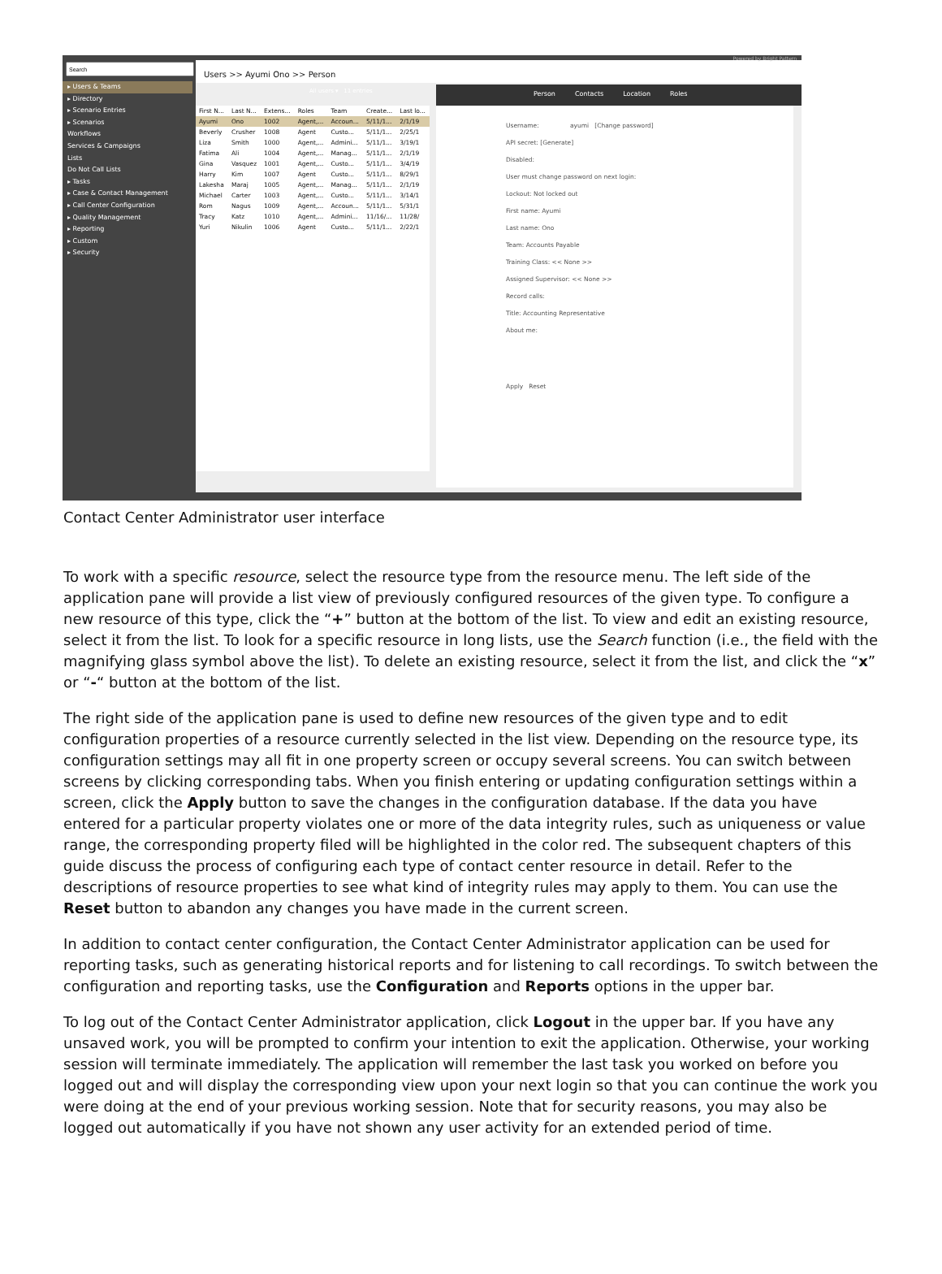▸ Users & Teams
▸ Directory
▸ Scenario Entries
▸ Scenarios
Workflows
Services & Campaigns
Lists
Do Not Call Lists
▸ Tasks
▸ Case & Contact Management
▸ Call Center Configuration
▸ Quality Management
▸ Reporting
▸ Custom
▸ Security
Powered by Bright Pattern
Users >> Ayumi Ono >> Person
All users ▾ 11 entries Person Contacts Location Roles
| First N... | Last N... | Extens... | Roles | Team | Create... | Last lo... |
| --- | --- | --- | --- | --- | --- | --- |
| Ayumi | Ono | 1002 | Agent,... | Accoun... | 5/11/1... | 2/1/19 |
| Beverly | Crusher | 1008 | Agent | Custo... | 5/11/1... | 2/25/1 |
| Liza | Smith | 1000 | Agent,... | Admini... | 5/11/1... | 3/19/1 |
| Fatima | Ali | 1004 | Agent,... | Manag... | 5/11/1... | 2/1/19 |
| Gina | Vasquez | 1001 | Agent,... | Custo... | 5/11/1... | 3/4/19 |
| Harry | Kim | 1007 | Agent | Custo... | 5/11/1... | 8/29/1 |
| Lakesha | Maraj | 1005 | Agent,... | Manag... | 5/11/1... | 2/1/19 |
| Michael | Carter | 1003 | Agent,... | Custo... | 5/11/1... | 3/14/1 |
| Rom | Nagus | 1009 | Agent,... | Accoun... | 5/11/1... | 5/31/1 |
| Tracy | Katz | 1010 | Agent,... | Admini... | 11/16/... | 11/28/ |
| Yuri | Nikulin | 1006 | Agent | Custo... | 5/11/1... | 2/22/1 |
Username: ayumi [Change password]
API secret: [Generate]
Disabled:
User must change password on next login:
Lockout: Not locked out
First name: Ayumi
Last name: Ono
Team: Accounts Payable
Training Class: << None >>
Assigned Supervisor: << None >>
Record calls:
Title: Accounting Representative
About me:
Apply Reset
Contact Center Administrator user interface
To work with a specific resource, select the resource type from the resource menu. The left side of the application pane will provide a list view of previously configured resources of the given type. To configure a new resource of this type, click the “+” button at the bottom of the list. To view and edit an existing resource, select it from the list. To look for a specific resource in long lists, use the Search function (i.e., the field with the magnifying glass symbol above the list). To delete an existing resource, select it from the list, and click the “x” or “-“ button at the bottom of the list.
The right side of the application pane is used to define new resources of the given type and to edit configuration properties of a resource currently selected in the list view. Depending on the resource type, its configuration settings may all fit in one property screen or occupy several screens. You can switch between screens by clicking corresponding tabs. When you finish entering or updating configuration settings within a screen, click the Apply button to save the changes in the configuration database. If the data you have entered for a particular property violates one or more of the data integrity rules, such as uniqueness or value range, the corresponding property filed will be highlighted in the color red. The subsequent chapters of this guide discuss the process of configuring each type of contact center resource in detail. Refer to the descriptions of resource properties to see what kind of integrity rules may apply to them. You can use the Reset button to abandon any changes you have made in the current screen.
In addition to contact center configuration, the Contact Center Administrator application can be used for reporting tasks, such as generating historical reports and for listening to call recordings. To switch between the configuration and reporting tasks, use the Configuration and Reports options in the upper bar.
To log out of the Contact Center Administrator application, click Logout in the upper bar. If you have any unsaved work, you will be prompted to confirm your intention to exit the application. Otherwise, your working session will terminate immediately. The application will remember the last task you worked on before you logged out and will display the corresponding view upon your next login so that you can continue the work you were doing at the end of your previous working session. Note that for security reasons, you may also be logged out automatically if you have not shown any user activity for an extended period of time.